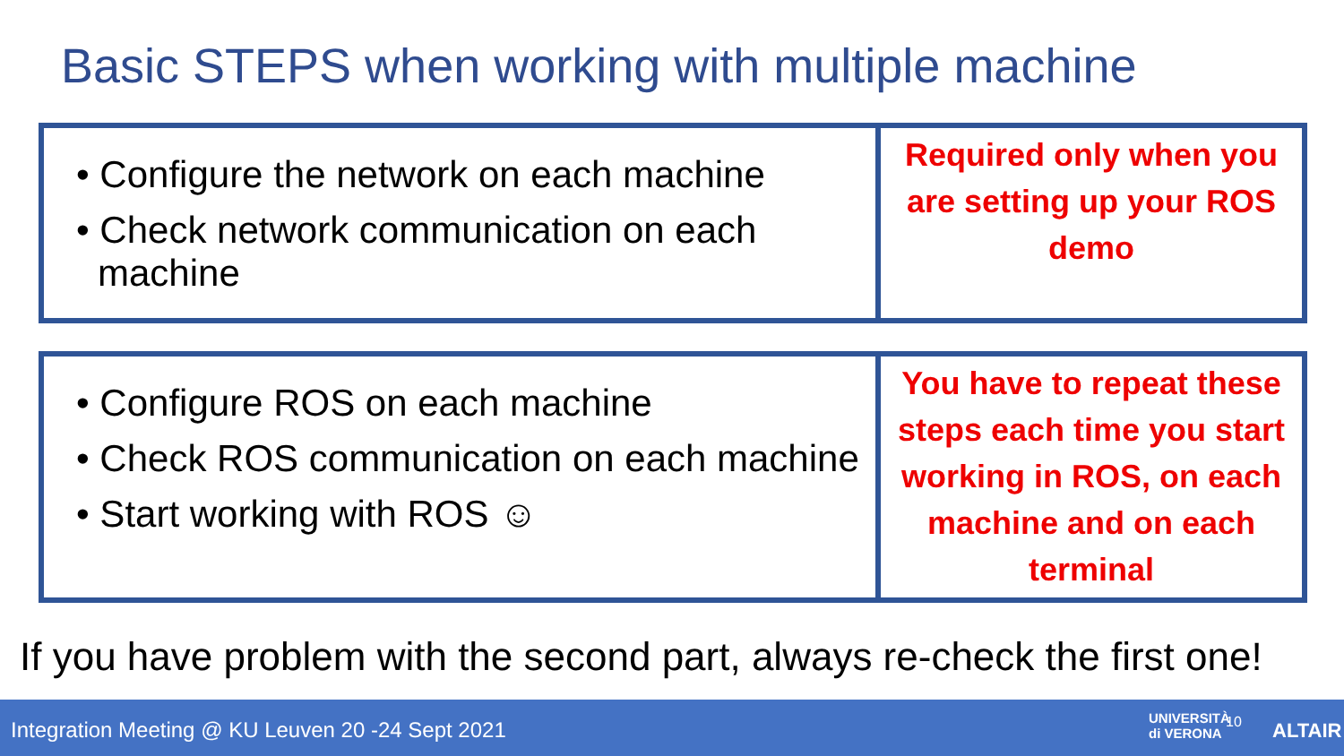Basic STEPS when working with multiple machine
• Configure the network on each machine
• Check network communication on each machine
Required only when you are setting up your ROS demo
• Configure ROS on each machine
• Check ROS communication on each machine
• Start working with ROS ☺
You have to repeat these steps each time you start working in ROS, on each machine and on each terminal
If you have problem with the second part, always re-check the first one!
Integration Meeting @ KU Leuven 20 -24 Sept 2021 UNIVERSITÀ
di VERONA
10 ALTAIR